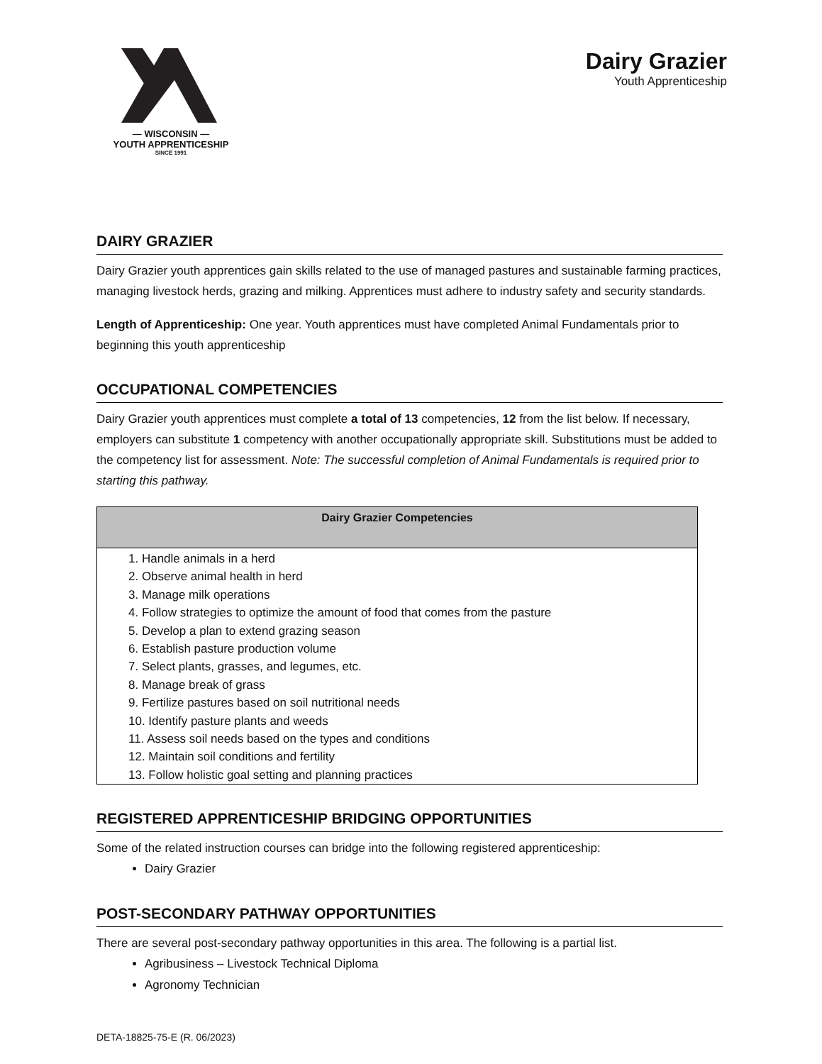— WISCONSIN —
YOUTH APPRENTICESHIP
SINCE 1991
Dairy Grazier
Youth Apprenticeship
DAIRY GRAZIER
Dairy Grazier youth apprentices gain skills related to the use of managed pastures and sustainable farming practices, managing livestock herds, grazing and milking. Apprentices must adhere to industry safety and security standards.
Length of Apprenticeship: One year. Youth apprentices must have completed Animal Fundamentals prior to beginning this youth apprenticeship
OCCUPATIONAL COMPETENCIES
Dairy Grazier youth apprentices must complete a total of 13 competencies, 12 from the list below. If necessary, employers can substitute 1 competency with another occupationally appropriate skill. Substitutions must be added to the competency list for assessment. Note: The successful completion of Animal Fundamentals is required prior to starting this pathway.
| Dairy Grazier Competencies |
| --- |
| 1. Handle animals in a herd 2. Observe animal health in herd 3. Manage milk operations 4. Follow strategies to optimize the amount of food that comes from the pasture 5. Develop a plan to extend grazing season 6. Establish pasture production volume 7. Select plants, grasses, and legumes, etc. 8. Manage break of grass 9. Fertilize pastures based on soil nutritional needs 10. Identify pasture plants and weeds 11. Assess soil needs based on the types and conditions 12. Maintain soil conditions and fertility 13. Follow holistic goal setting and planning practices |
REGISTERED APPRENTICESHIP BRIDGING OPPORTUNITIES
Some of the related instruction courses can bridge into the following registered apprenticeship:
Dairy Grazier
POST-SECONDARY PATHWAY OPPORTUNITIES
There are several post-secondary pathway opportunities in this area. The following is a partial list.
Agribusiness – Livestock Technical Diploma
Agronomy Technician
DETA-18825-75-E (R. 06/2023)